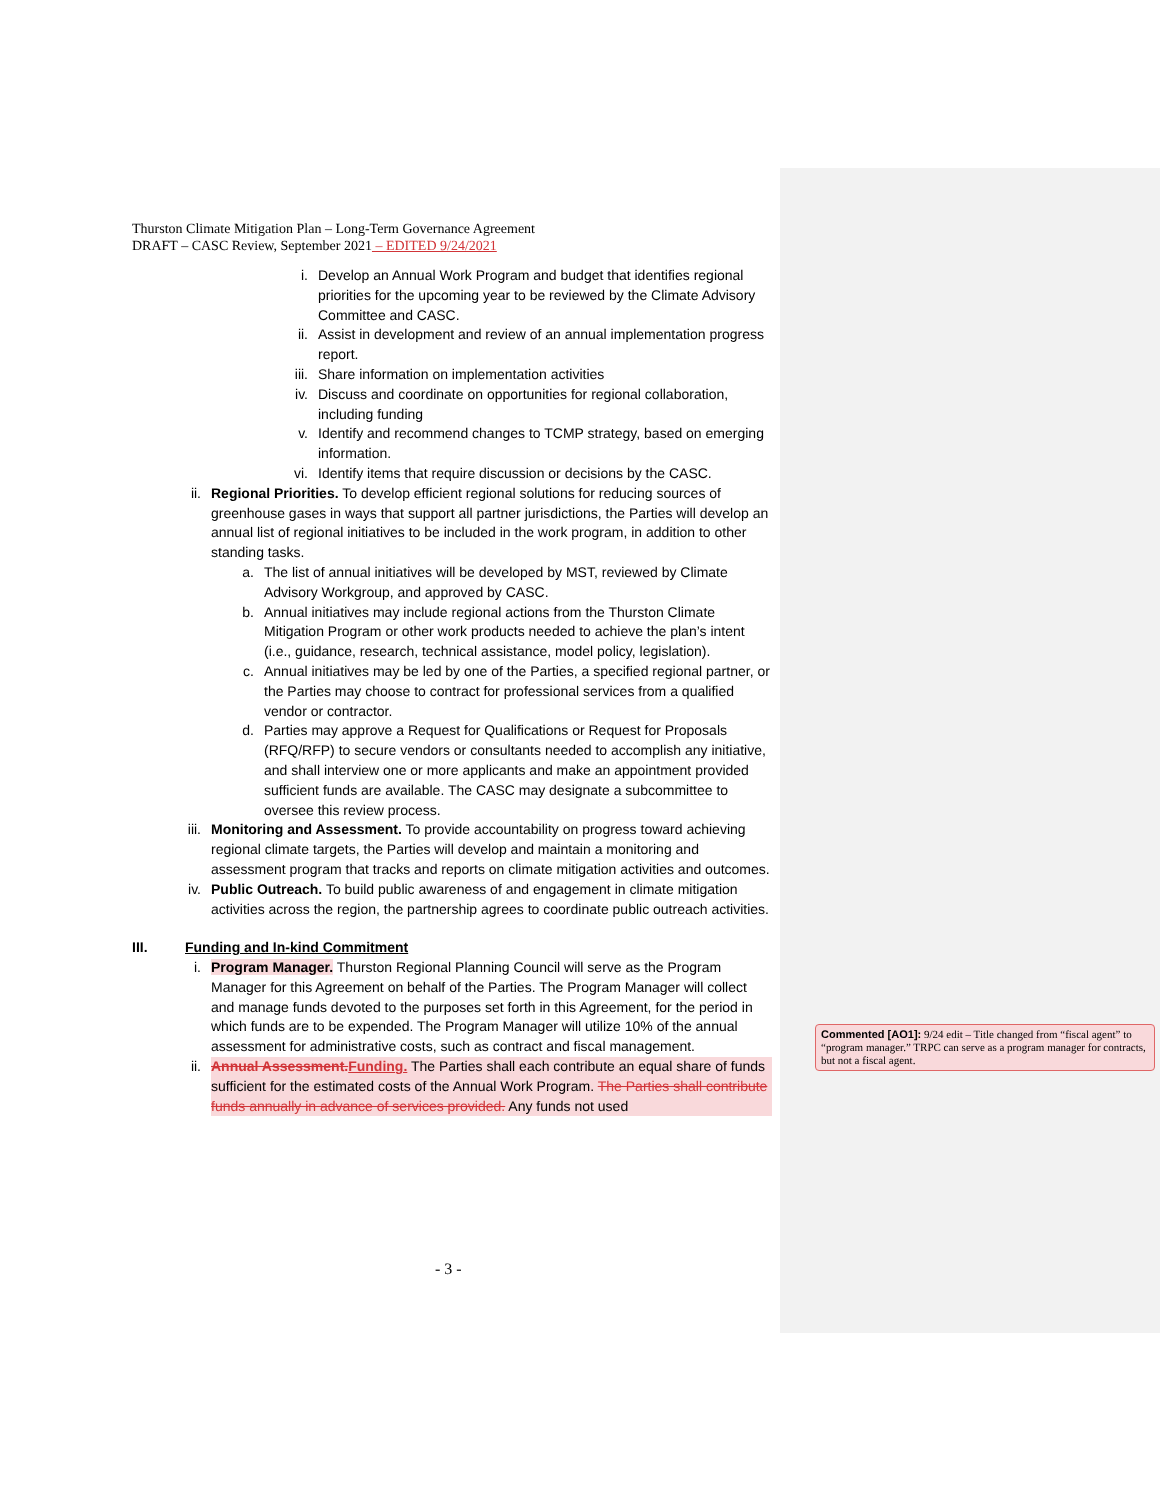Thurston Climate Mitigation Plan – Long-Term Governance Agreement
DRAFT – CASC Review, September 2021 – EDITED 9/24/2021
i. Develop an Annual Work Program and budget that identifies regional priorities for the upcoming year to be reviewed by the Climate Advisory Committee and CASC.
ii. Assist in development and review of an annual implementation progress report.
iii. Share information on implementation activities
iv. Discuss and coordinate on opportunities for regional collaboration, including funding
v. Identify and recommend changes to TCMP strategy, based on emerging information.
vi. Identify items that require discussion or decisions by the CASC.
ii. Regional Priorities. To develop efficient regional solutions for reducing sources of greenhouse gases in ways that support all partner jurisdictions, the Parties will develop an annual list of regional initiatives to be included in the work program, in addition to other standing tasks.
a. The list of annual initiatives will be developed by MST, reviewed by Climate Advisory Workgroup, and approved by CASC.
b. Annual initiatives may include regional actions from the Thurston Climate Mitigation Program or other work products needed to achieve the plan’s intent (i.e., guidance, research, technical assistance, model policy, legislation).
c. Annual initiatives may be led by one of the Parties, a specified regional partner, or the Parties may choose to contract for professional services from a qualified vendor or contractor.
d. Parties may approve a Request for Qualifications or Request for Proposals (RFQ/RFP) to secure vendors or consultants needed to accomplish any initiative, and shall interview one or more applicants and make an appointment provided sufficient funds are available. The CASC may designate a subcommittee to oversee this review process.
iii. Monitoring and Assessment. To provide accountability on progress toward achieving regional climate targets, the Parties will develop and maintain a monitoring and assessment program that tracks and reports on climate mitigation activities and outcomes.
iv. Public Outreach. To build public awareness of and engagement in climate mitigation activities across the region, the partnership agrees to coordinate public outreach activities.
III. Funding and In-kind Commitment
i. Program Manager. Thurston Regional Planning Council will serve as the Program Manager for this Agreement on behalf of the Parties. The Program Manager will collect and manage funds devoted to the purposes set forth in this Agreement, for the period in which funds are to be expended. The Program Manager will utilize 10% of the annual assessment for administrative costs, such as contract and fiscal management.
ii. Annual Assessment. Funding. The Parties shall each contribute an equal share of funds sufficient for the estimated costs of the Annual Work Program. The Parties shall contribute funds annually in advance of services provided. Any funds not used
Commented [AO1]: 9/24 edit – Title changed from “fiscal agent” to “program manager.” TRPC can serve as a program manager for contracts, but not a fiscal agent.
- 3 -